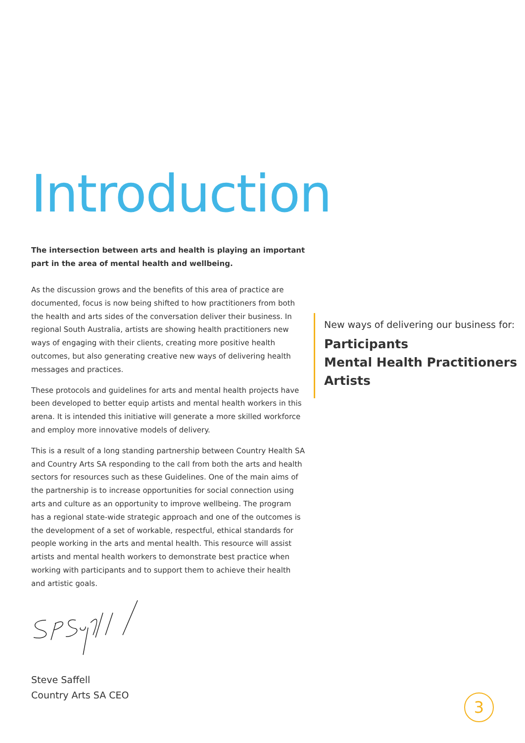Introduction
The intersection between arts and health is playing an important part in the area of mental health and wellbeing.
As the discussion grows and the benefits of this area of practice are documented, focus is now being shifted to how practitioners from both the health and arts sides of the conversation deliver their business. In regional South Australia, artists are showing health practitioners new ways of engaging with their clients, creating more positive health outcomes, but also generating creative new ways of delivering health messages and practices.
These protocols and guidelines for arts and mental health projects have been developed to better equip artists and mental health workers in this arena. It is intended this initiative will generate a more skilled workforce and employ more innovative models of delivery.
This is a result of a long standing partnership between Country Health SA and Country Arts SA responding to the call from both the arts and health sectors for resources such as these Guidelines. One of the main aims of the partnership is to increase opportunities for social connection using arts and culture as an opportunity to improve wellbeing. The program has a regional state-wide strategic approach and one of the outcomes is the development of a set of workable, respectful, ethical standards for people working in the arts and mental health. This resource will assist artists and mental health workers to demonstrate best practice when working with participants and to support them to achieve their health and artistic goals.
Steve Saffell
Country Arts SA CEO
New ways of delivering our business for:
Participants
Mental Health Practitioners
Artists
3